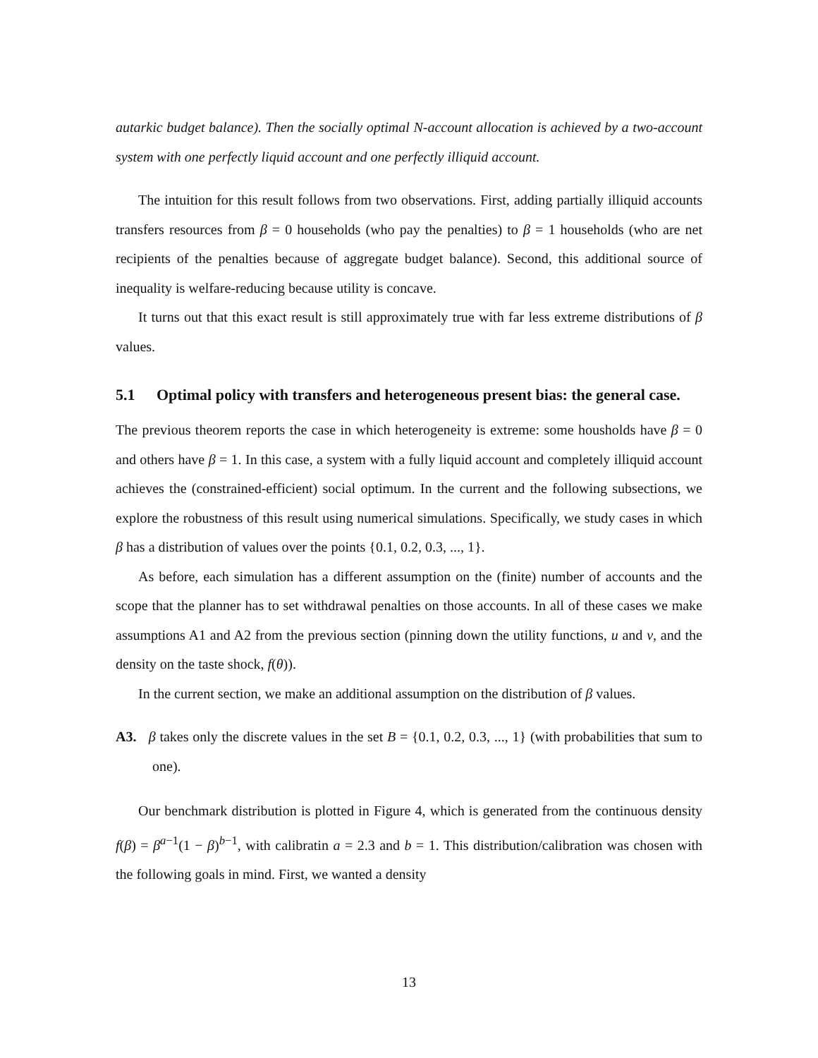autarkic budget balance). Then the socially optimal N-account allocation is achieved by a two-account system with one perfectly liquid account and one perfectly illiquid account.
The intuition for this result follows from two observations. First, adding partially illiquid accounts transfers resources from β = 0 households (who pay the penalties) to β = 1 households (who are net recipients of the penalties because of aggregate budget balance). Second, this additional source of inequality is welfare-reducing because utility is concave.
It turns out that this exact result is still approximately true with far less extreme distributions of β values.
5.1 Optimal policy with transfers and heterogeneous present bias: the general case.
The previous theorem reports the case in which heterogeneity is extreme: some housholds have β = 0 and others have β = 1. In this case, a system with a fully liquid account and completely illiquid account achieves the (constrained-efficient) social optimum. In the current and the following subsections, we explore the robustness of this result using numerical simulations. Specifically, we study cases in which β has a distribution of values over the points {0.1, 0.2, 0.3, ..., 1}.
As before, each simulation has a different assumption on the (finite) number of accounts and the scope that the planner has to set withdrawal penalties on those accounts. In all of these cases we make assumptions A1 and A2 from the previous section (pinning down the utility functions, u and v, and the density on the taste shock, f(θ)).
In the current section, we make an additional assumption on the distribution of β values.
A3. β takes only the discrete values in the set B = {0.1, 0.2, 0.3, ..., 1} (with probabilities that sum to one).
Our benchmark distribution is plotted in Figure 4, which is generated from the continuous density f(β) = β<sup>a−1</sup>(1 − β)<sup>b−1</sup>, with calibratin a = 2.3 and b = 1. This distribution/calibration was chosen with the following goals in mind. First, we wanted a density
13